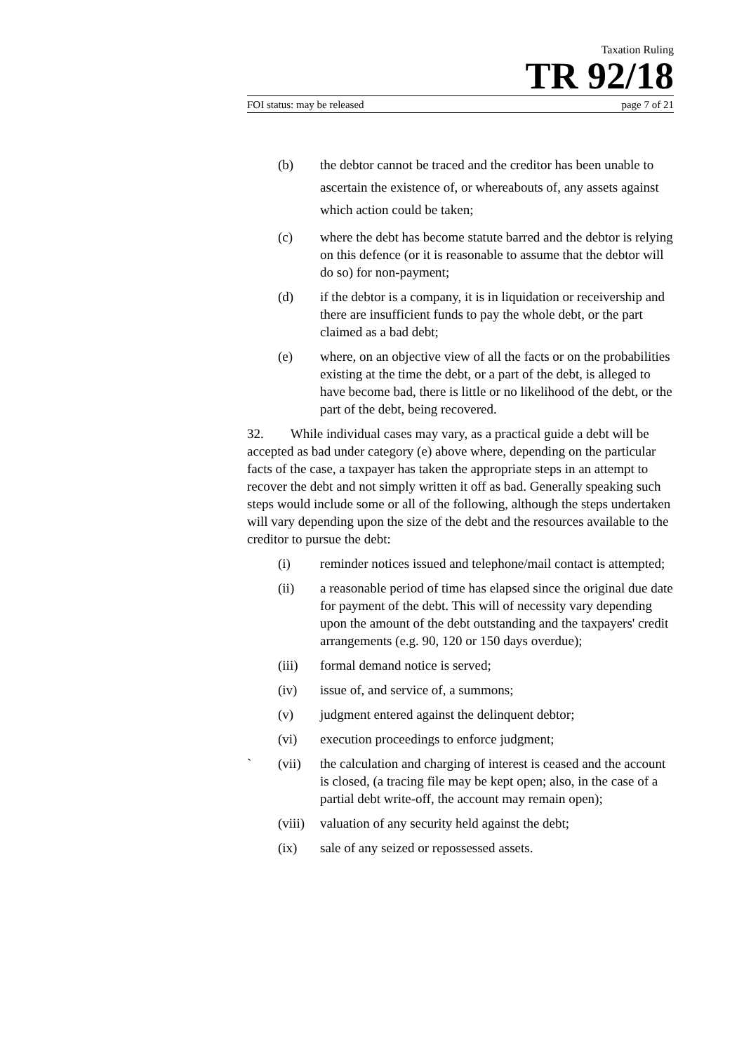Taxation Ruling
TR 92/18
FOI status: may be released page 7 of 21
(b) the debtor cannot be traced and the creditor has been unable to ascertain the existence of, or whereabouts of, any assets against which action could be taken;
(c) where the debt has become statute barred and the debtor is relying on this defence (or it is reasonable to assume that the debtor will do so) for non-payment;
(d) if the debtor is a company, it is in liquidation or receivership and there are insufficient funds to pay the whole debt, or the part claimed as a bad debt;
(e) where, on an objective view of all the facts or on the probabilities existing at the time the debt, or a part of the debt, is alleged to have become bad, there is little or no likelihood of the debt, or the part of the debt, being recovered.
32. While individual cases may vary, as a practical guide a debt will be accepted as bad under category (e) above where, depending on the particular facts of the case, a taxpayer has taken the appropriate steps in an attempt to recover the debt and not simply written it off as bad. Generally speaking such steps would include some or all of the following, although the steps undertaken will vary depending upon the size of the debt and the resources available to the creditor to pursue the debt:
(i) reminder notices issued and telephone/mail contact is attempted;
(ii) a reasonable period of time has elapsed since the original due date for payment of the debt. This will of necessity vary depending upon the amount of the debt outstanding and the taxpayers' credit arrangements (e.g. 90, 120 or 150 days overdue);
(iii) formal demand notice is served;
(iv) issue of, and service of, a summons;
(v) judgment entered against the delinquent debtor;
(vi) execution proceedings to enforce judgment;
` (vii) the calculation and charging of interest is ceased and the account is closed, (a tracing file may be kept open; also, in the case of a partial debt write-off, the account may remain open);
(viii) valuation of any security held against the debt;
(ix) sale of any seized or repossessed assets.